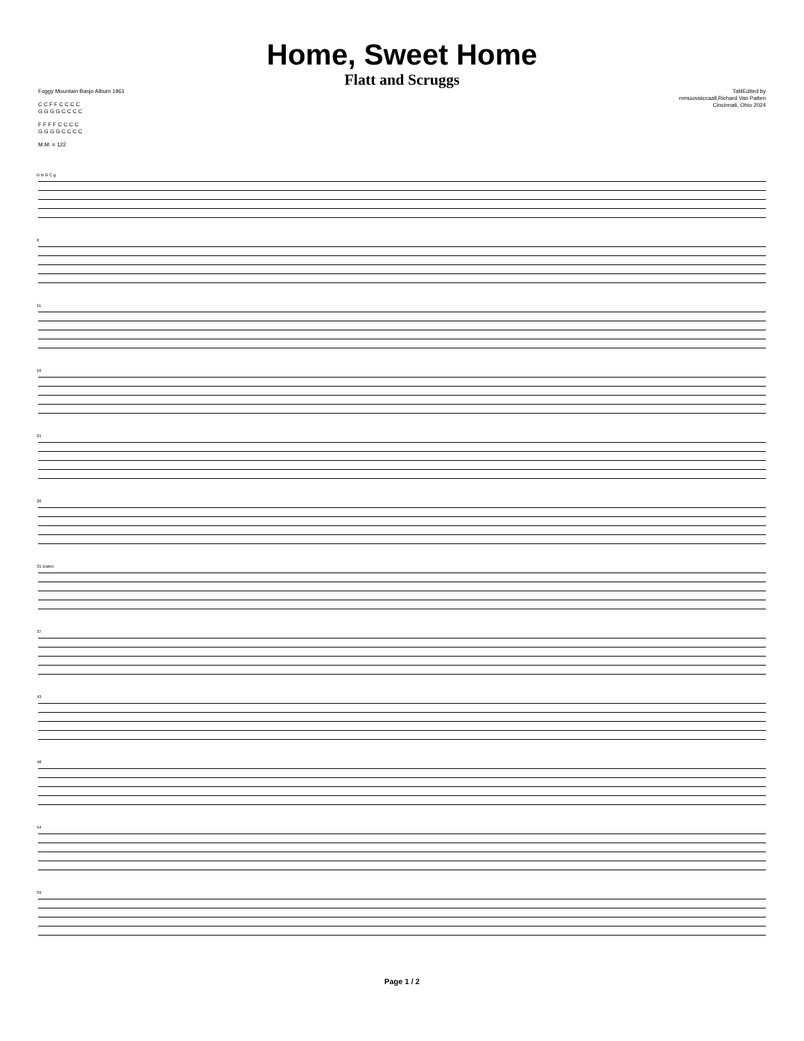Home, Sweet Home
Flatt and Scruggs
Foggy Mountain Banjo Album 1961
C C F F C C C C
G G G G C C C C
F F F F C C C C
G G G G C C C C
M.M. = 122
TablEdited by
mmuussiiccaall,Richard Van Patten
Cincinnati, Ohio 2024
D B G C g
6
11
16
21
26
31 Dobro
37
43
48
54
59
Page 1 / 2